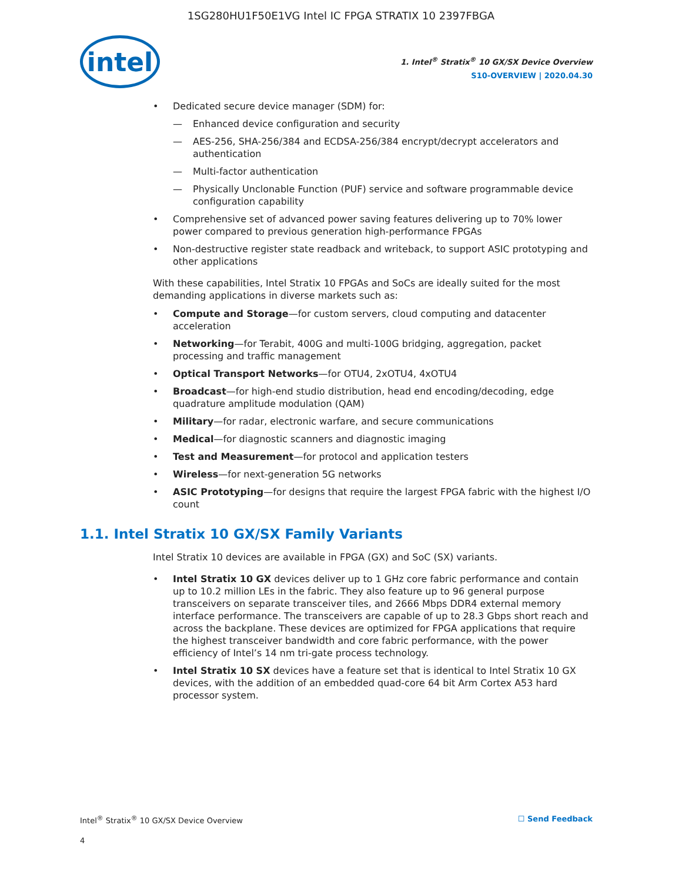1SG280HU1F50E1VG Intel IC FPGA STRATIX 10 2397FBGA
intel
1. Intel<sup>®</sup> Stratix<sup>®</sup> 10 GX/SX Device Overview
S10-OVERVIEW | 2020.04.30
Dedicated secure device manager (SDM) for:
— Enhanced device configuration and security
— AES-256, SHA-256/384 and ECDSA-256/384 encrypt/decrypt accelerators and authentication
— Multi-factor authentication
— Physically Unclonable Function (PUF) service and software programmable device configuration capability
Comprehensive set of advanced power saving features delivering up to 70% lower power compared to previous generation high-performance FPGAs
Non-destructive register state readback and writeback, to support ASIC prototyping and other applications
With these capabilities, Intel Stratix 10 FPGAs and SoCs are ideally suited for the most demanding applications in diverse markets such as:
Compute and Storage—for custom servers, cloud computing and datacenter acceleration
Networking—for Terabit, 400G and multi-100G bridging, aggregation, packet processing and traffic management
Optical Transport Networks—for OTU4, 2xOTU4, 4xOTU4
Broadcast—for high-end studio distribution, head end encoding/decoding, edge quadrature amplitude modulation (QAM)
Military—for radar, electronic warfare, and secure communications
Medical—for diagnostic scanners and diagnostic imaging
Test and Measurement—for protocol and application testers
Wireless—for next-generation 5G networks
ASIC Prototyping—for designs that require the largest FPGA fabric with the highest I/O count
1.1. Intel Stratix 10 GX/SX Family Variants
Intel Stratix 10 devices are available in FPGA (GX) and SoC (SX) variants.
Intel Stratix 10 GX devices deliver up to 1 GHz core fabric performance and contain up to 10.2 million LEs in the fabric. They also feature up to 96 general purpose transceivers on separate transceiver tiles, and 2666 Mbps DDR4 external memory interface performance. The transceivers are capable of up to 28.3 Gbps short reach and across the backplane. These devices are optimized for FPGA applications that require the highest transceiver bandwidth and core fabric performance, with the power efficiency of Intel’s 14 nm tri-gate process technology.
Intel Stratix 10 SX devices have a feature set that is identical to Intel Stratix 10 GX devices, with the addition of an embedded quad-core 64 bit Arm Cortex A53 hard processor system.
Intel<sup>®</sup> Stratix<sup>®</sup> 10 GX/SX Device Overview ☐ Send Feedback
4